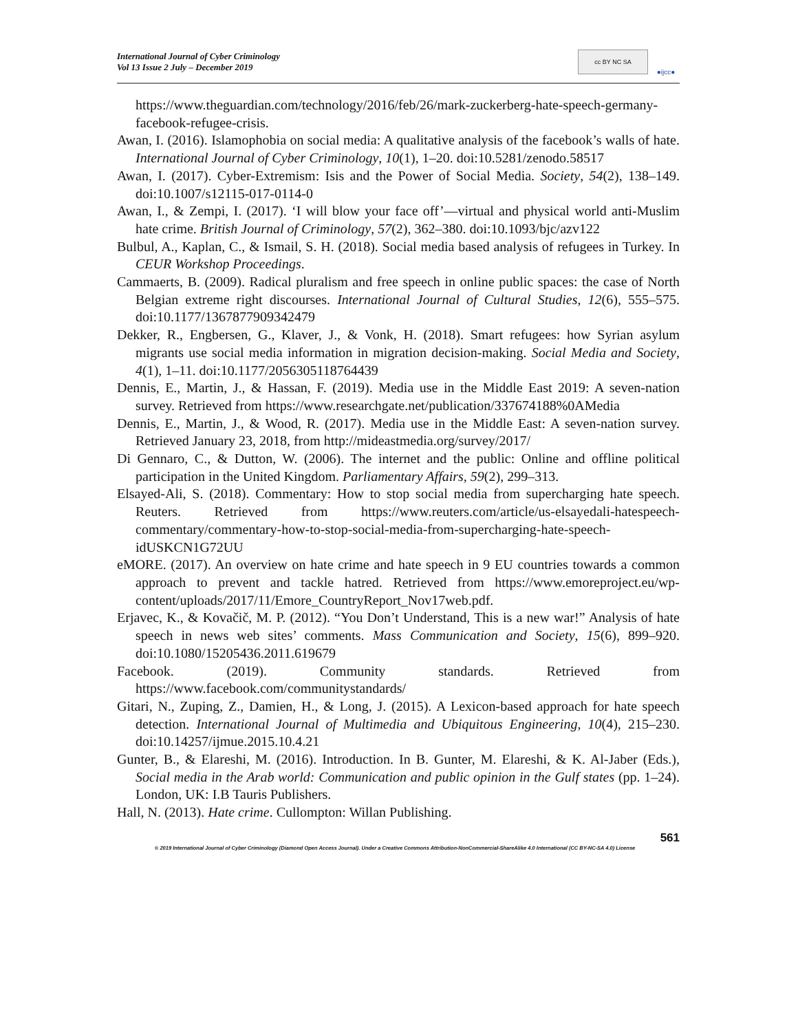International Journal of Cyber Criminology
Vol 13 Issue 2 July – December 2019
cc BY NC SA
●ijcc●
https://www.theguardian.com/technology/2016/feb/26/mark-zuckerberg-hate-speech-germany-facebook-refugee-crisis.
Awan, I. (2016). Islamophobia on social media: A qualitative analysis of the facebook’s walls of hate. International Journal of Cyber Criminology, 10(1), 1–20. doi:10.5281/zenodo.58517
Awan, I. (2017). Cyber-Extremism: Isis and the Power of Social Media. Society, 54(2), 138–149. doi:10.1007/s12115-017-0114-0
Awan, I., & Zempi, I. (2017). ‘I will blow your face off’—virtual and physical world anti-Muslim hate crime. British Journal of Criminology, 57(2), 362–380. doi:10.1093/bjc/azv122
Bulbul, A., Kaplan, C., & Ismail, S. H. (2018). Social media based analysis of refugees in Turkey. In CEUR Workshop Proceedings.
Cammaerts, B. (2009). Radical pluralism and free speech in online public spaces: the case of North Belgian extreme right discourses. International Journal of Cultural Studies, 12(6), 555–575. doi:10.1177/1367877909342479
Dekker, R., Engbersen, G., Klaver, J., & Vonk, H. (2018). Smart refugees: how Syrian asylum migrants use social media information in migration decision-making. Social Media and Society, 4(1), 1–11. doi:10.1177/2056305118764439
Dennis, E., Martin, J., & Hassan, F. (2019). Media use in the Middle East 2019: A seven-nation survey. Retrieved from https://www.researchgate.net/publication/337674188%0AMedia
Dennis, E., Martin, J., & Wood, R. (2017). Media use in the Middle East: A seven-nation survey. Retrieved January 23, 2018, from http://mideastmedia.org/survey/2017/
Di Gennaro, C., & Dutton, W. (2006). The internet and the public: Online and offline political participation in the United Kingdom. Parliamentary Affairs, 59(2), 299–313.
Elsayed-Ali, S. (2018). Commentary: How to stop social media from supercharging hate speech. Reuters. Retrieved from https://www.reuters.com/article/us-elsayedali-hatespeech-commentary/commentary-how-to-stop-social-media-from-supercharging-hate-speech-idUSKCN1G72UU
eMORE. (2017). An overview on hate crime and hate speech in 9 EU countries towards a common approach to prevent and tackle hatred. Retrieved from https://www.emoreproject.eu/wp-content/uploads/2017/11/Emore_CountryReport_Nov17web.pdf.
Erjavec, K., & Kovačič, M. P. (2012). “You Don’t Understand, This is a new war!” Analysis of hate speech in news web sites’ comments. Mass Communication and Society, 15(6), 899–920. doi:10.1080/15205436.2011.619679
Facebook. (2019). Community standards. Retrieved from https://www.facebook.com/communitystandards/
Gitari, N., Zuping, Z., Damien, H., & Long, J. (2015). A Lexicon-based approach for hate speech detection. International Journal of Multimedia and Ubiquitous Engineering, 10(4), 215–230. doi:10.14257/ijmue.2015.10.4.21
Gunter, B., & Elareshi, M. (2016). Introduction. In B. Gunter, M. Elareshi, & K. Al-Jaber (Eds.), Social media in the Arab world: Communication and public opinion in the Gulf states (pp. 1–24). London, UK: I.B Tauris Publishers.
Hall, N. (2013). Hate crime. Cullompton: Willan Publishing.
561
© 2019 International Journal of Cyber Criminology (Diamond Open Access Journal). Under a Creative Commons Attribution-NonCommercial-ShareAlike 4.0 International (CC BY-NC-SA 4.0) License